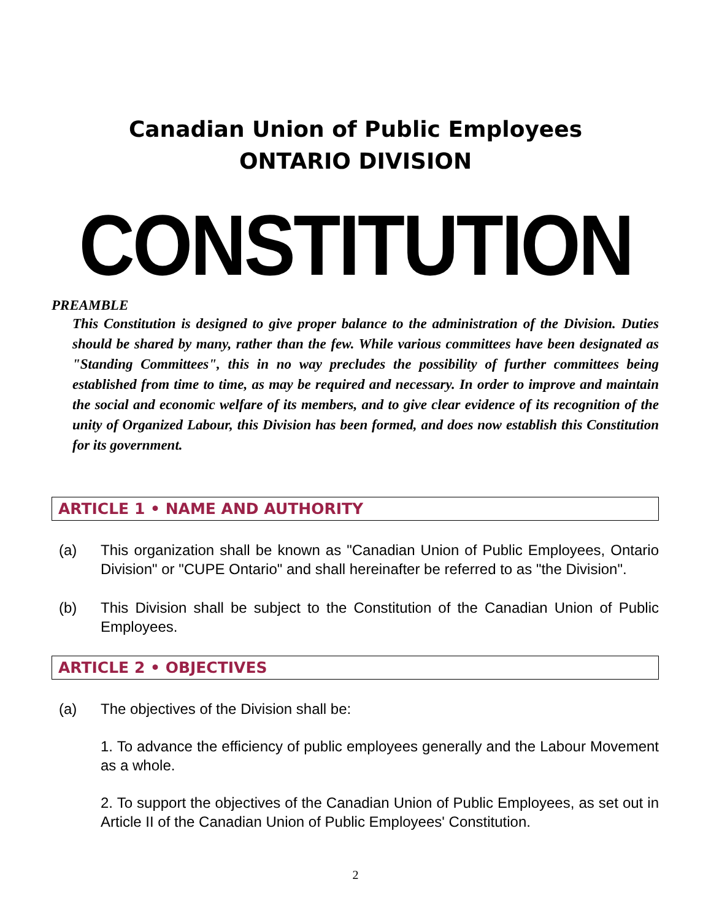Canadian Union of Public Employees
ONTARIO DIVISION
CONSTITUTION
PREAMBLE
This Constitution is designed to give proper balance to the administration of the Division. Duties should be shared by many, rather than the few. While various committees have been designated as "Standing Committees", this in no way precludes the possibility of further committees being established from time to time, as may be required and necessary. In order to improve and maintain the social and economic welfare of its members, and to give clear evidence of its recognition of the unity of Organized Labour, this Division has been formed, and does now establish this Constitution for its government.
ARTICLE 1 • NAME AND AUTHORITY
(a) This organization shall be known as "Canadian Union of Public Employees, Ontario Division" or "CUPE Ontario" and shall hereinafter be referred to as "the Division".
(b) This Division shall be subject to the Constitution of the Canadian Union of Public Employees.
ARTICLE 2 • OBJECTIVES
(a) The objectives of the Division shall be:
1. To advance the efficiency of public employees generally and the Labour Movement as a whole.
2. To support the objectives of the Canadian Union of Public Employees, as set out in Article II of the Canadian Union of Public Employees' Constitution.
2